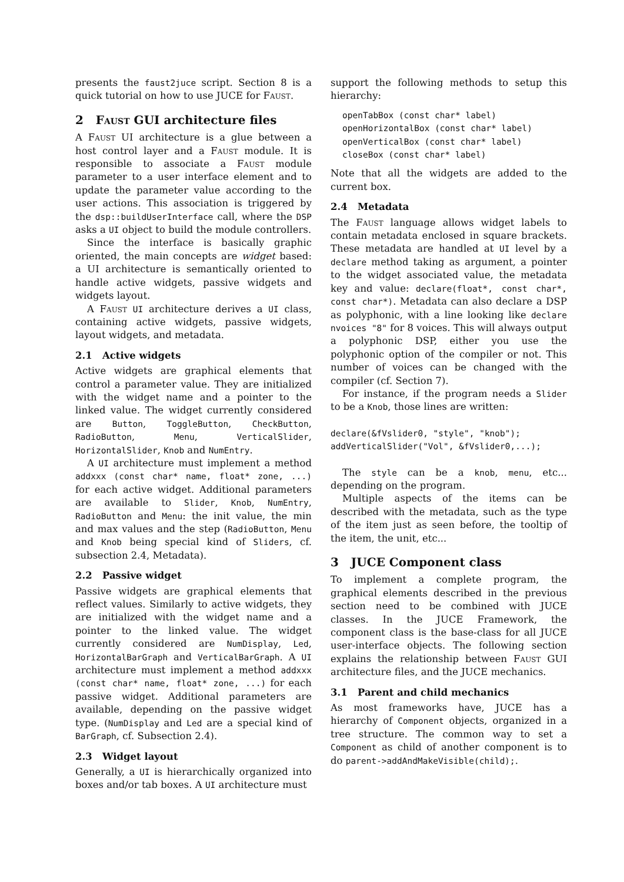presents the faust2juce script. Section 8 is a quick tutorial on how to use JUCE for Faust.
2 Faust GUI architecture files
A Faust UI architecture is a glue between a host control layer and a Faust module. It is responsible to associate a Faust module parameter to a user interface element and to update the parameter value according to the user actions. This association is triggered by the dsp::buildUserInterface call, where the DSP asks a UI object to build the module controllers.
Since the interface is basically graphic oriented, the main concepts are widget based: a UI architecture is semantically oriented to handle active widgets, passive widgets and widgets layout.
A Faust UI architecture derives a UI class, containing active widgets, passive widgets, layout widgets, and metadata.
2.1 Active widgets
Active widgets are graphical elements that control a parameter value. They are initialized with the widget name and a pointer to the linked value. The widget currently considered are Button, ToggleButton, CheckButton, RadioButton, Menu, VerticalSlider, HorizontalSlider, Knob and NumEntry.
A UI architecture must implement a method addxxx (const char* name, float* zone, ...) for each active widget. Additional parameters are available to Slider, Knob, NumEntry, RadioButton and Menu: the init value, the min and max values and the step (RadioButton, Menu and Knob being special kind of Sliders, cf. subsection 2.4, Metadata).
2.2 Passive widget
Passive widgets are graphical elements that reflect values. Similarly to active widgets, they are initialized with the widget name and a pointer to the linked value. The widget currently considered are NumDisplay, Led, HorizontalBarGraph and VerticalBarGraph. A UI architecture must implement a method addxxx (const char* name, float* zone, ...) for each passive widget. Additional parameters are available, depending on the passive widget type. (NumDisplay and Led are a special kind of BarGraph, cf. Subsection 2.4).
2.3 Widget layout
Generally, a UI is hierarchically organized into boxes and/or tab boxes. A UI architecture must
support the following methods to setup this hierarchy:
openTabBox (const char* label)
openHorizontalBox (const char* label)
openVerticalBox (const char* label)
closeBox (const char* label)
Note that all the widgets are added to the current box.
2.4 Metadata
The Faust language allows widget labels to contain metadata enclosed in square brackets. These metadata are handled at UI level by a declare method taking as argument, a pointer to the widget associated value, the metadata key and value: declare(float*, const char*, const char*). Metadata can also declare a DSP as polyphonic, with a line looking like declare nvoices "8" for 8 voices. This will always output a polyphonic DSP, either you use the polyphonic option of the compiler or not. This number of voices can be changed with the compiler (cf. Section 7).
For instance, if the program needs a Slider to be a Knob, those lines are written:
declare(&fVslider0, "style", "knob");
addVerticalSlider("Vol", &fVslider0,...);
The style can be a knob, menu, etc... depending on the program.
Multiple aspects of the items can be described with the metadata, such as the type of the item just as seen before, the tooltip of the item, the unit, etc...
3 JUCE Component class
To implement a complete program, the graphical elements described in the previous section need to be combined with JUCE classes. In the JUCE Framework, the component class is the base-class for all JUCE user-interface objects. The following section explains the relationship between Faust GUI architecture files, and the JUCE mechanics.
3.1 Parent and child mechanics
As most frameworks have, JUCE has a hierarchy of Component objects, organized in a tree structure. The common way to set a Component as child of another component is to do parent->addAndMakeVisible(child);.